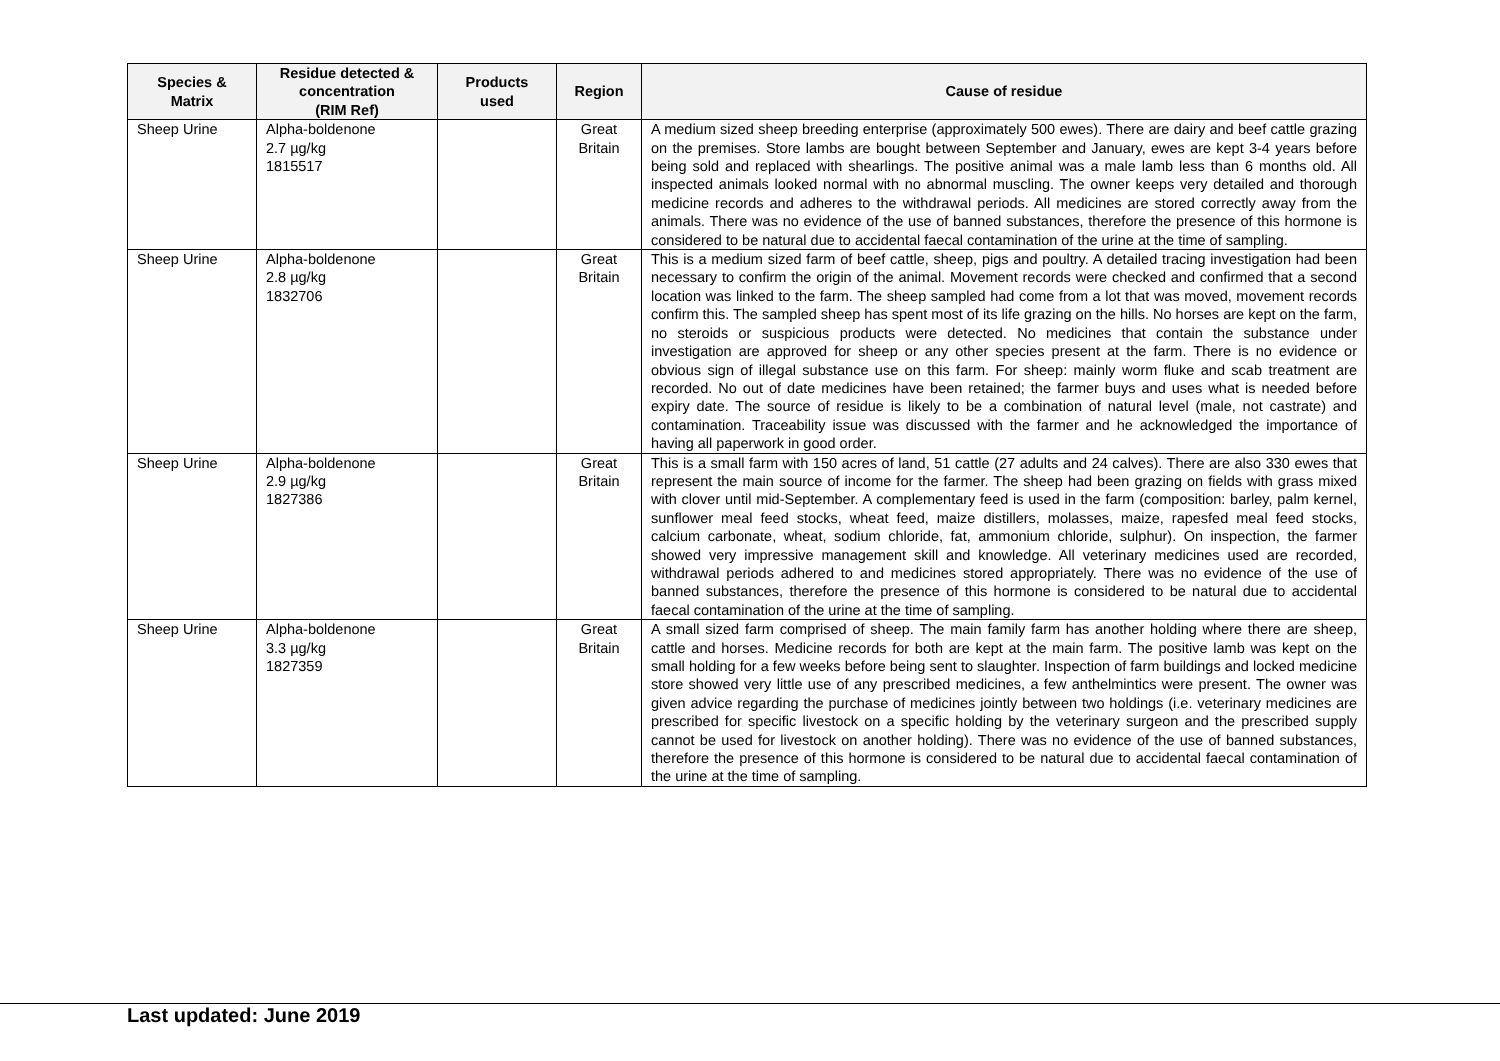| Species & Matrix | Residue detected & concentration (RIM Ref) | Products used | Region | Cause of residue |
| --- | --- | --- | --- | --- |
| Sheep Urine | Alpha-boldenone 2.7 µg/kg 1815517 | | Great Britain | A medium sized sheep breeding enterprise (approximately 500 ewes). There are dairy and beef cattle grazing on the premises. Store lambs are bought between September and January, ewes are kept 3-4 years before being sold and replaced with shearlings. The positive animal was a male lamb less than 6 months old. All inspected animals looked normal with no abnormal muscling. The owner keeps very detailed and thorough medicine records and adheres to the withdrawal periods. All medicines are stored correctly away from the animals. There was no evidence of the use of banned substances, therefore the presence of this hormone is considered to be natural due to accidental faecal contamination of the urine at the time of sampling. |
| Sheep Urine | Alpha-boldenone 2.8 µg/kg 1832706 | | Great Britain | This is a medium sized farm of beef cattle, sheep, pigs and poultry. A detailed tracing investigation had been necessary to confirm the origin of the animal. Movement records were checked and confirmed that a second location was linked to the farm. The sheep sampled had come from a lot that was moved, movement records confirm this. The sampled sheep has spent most of its life grazing on the hills. No horses are kept on the farm, no steroids or suspicious products were detected. No medicines that contain the substance under investigation are approved for sheep or any other species present at the farm. There is no evidence or obvious sign of illegal substance use on this farm. For sheep: mainly worm fluke and scab treatment are recorded. No out of date medicines have been retained; the farmer buys and uses what is needed before expiry date. The source of residue is likely to be a combination of natural level (male, not castrate) and contamination. Traceability issue was discussed with the farmer and he acknowledged the importance of having all paperwork in good order. |
| Sheep Urine | Alpha-boldenone 2.9 µg/kg 1827386 | | Great Britain | This is a small farm with 150 acres of land, 51 cattle (27 adults and 24 calves). There are also 330 ewes that represent the main source of income for the farmer. The sheep had been grazing on fields with grass mixed with clover until mid-September. A complementary feed is used in the farm (composition: barley, palm kernel, sunflower meal feed stocks, wheat feed, maize distillers, molasses, maize, rapesfed meal feed stocks, calcium carbonate, wheat, sodium chloride, fat, ammonium chloride, sulphur). On inspection, the farmer showed very impressive management skill and knowledge. All veterinary medicines used are recorded, withdrawal periods adhered to and medicines stored appropriately. There was no evidence of the use of banned substances, therefore the presence of this hormone is considered to be natural due to accidental faecal contamination of the urine at the time of sampling. |
| Sheep Urine | Alpha-boldenone 3.3 µg/kg 1827359 | | Great Britain | A small sized farm comprised of sheep. The main family farm has another holding where there are sheep, cattle and horses. Medicine records for both are kept at the main farm. The positive lamb was kept on the small holding for a few weeks before being sent to slaughter. Inspection of farm buildings and locked medicine store showed very little use of any prescribed medicines, a few anthelmintics were present. The owner was given advice regarding the purchase of medicines jointly between two holdings (i.e. veterinary medicines are prescribed for specific livestock on a specific holding by the veterinary surgeon and the prescribed supply cannot be used for livestock on another holding). There was no evidence of the use of banned substances, therefore the presence of this hormone is considered to be natural due to accidental faecal contamination of the urine at the time of sampling. |
Last updated: June 2019